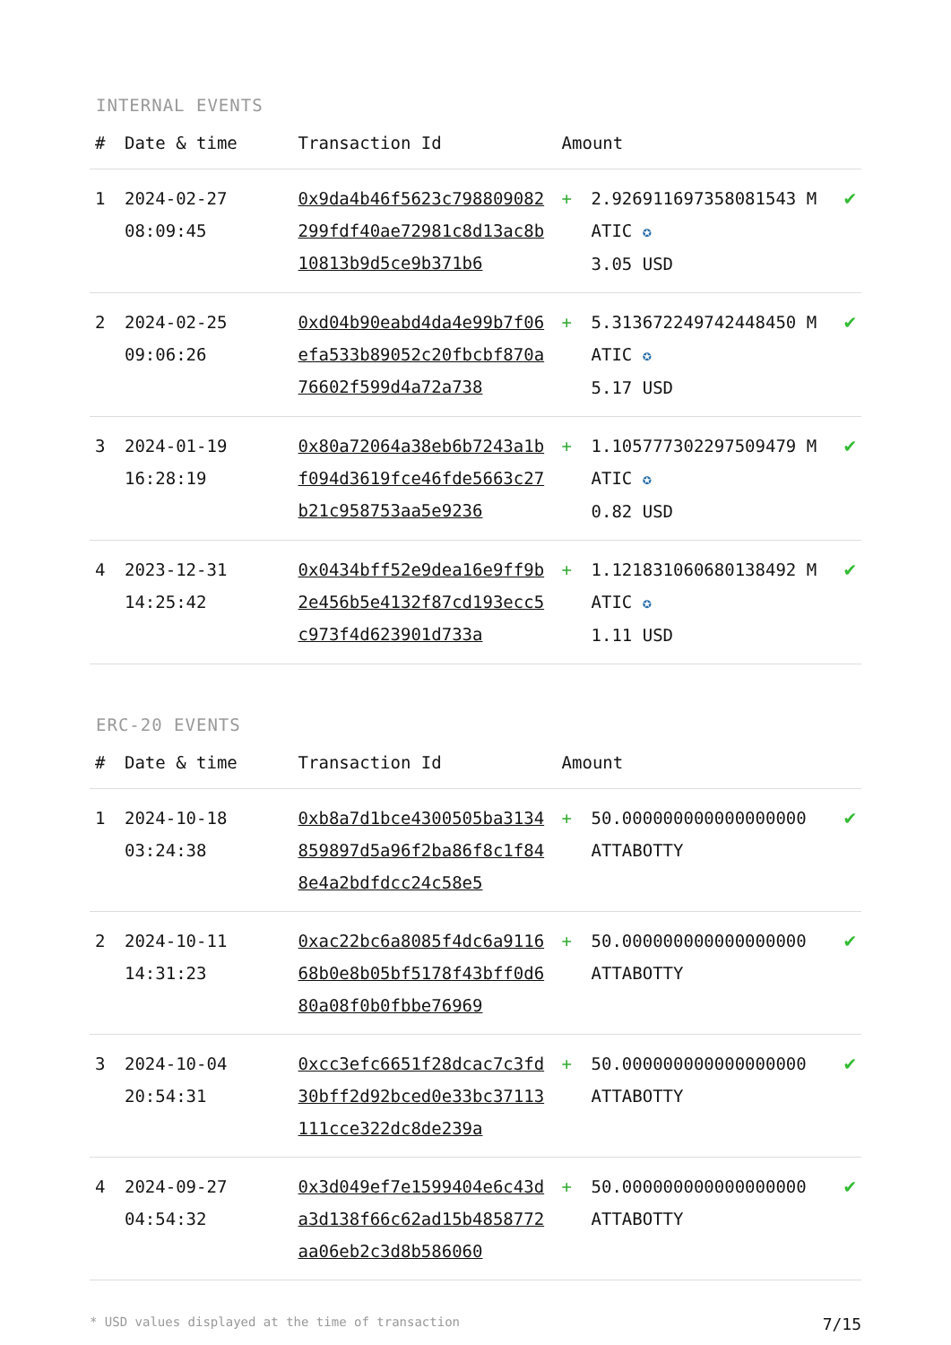INTERNAL EVENTS
| # | Date & time | Transaction Id | Amount | | |
| --- | --- | --- | --- | --- | --- |
| 1 | 2024-02-27 08:09:45 | 0x9da4b46f5623c798809082299fdf40ae72981c8d13ac8b10813b9d5ce9b371b6 | + | 2.926911697358081543 MATIC ✪ 3.05 USD | ✔ |
| 2 | 2024-02-25 09:06:26 | 0xd04b90eabd4da4e99b7f06efa533b89052c20fbcbf870a76602f599d4a72a738 | + | 5.313672249742448450 MATIC ✪ 5.17 USD | ✔ |
| 3 | 2024-01-19 16:28:19 | 0x80a72064a38eb6b7243a1bf094d3619fce46fde5663c27b21c958753aa5e9236 | + | 1.105777302297509479 MATIC ✪ 0.82 USD | ✔ |
| 4 | 2023-12-31 14:25:42 | 0x0434bff52e9dea16e9ff9b2e456b5e4132f87cd193ecc5c973f4d623901d733a | + | 1.121831060680138492 MATIC ✪ 1.11 USD | ✔ |
ERC-20 EVENTS
| # | Date & time | Transaction Id | Amount | | |
| --- | --- | --- | --- | --- | --- |
| 1 | 2024-10-18 03:24:38 | 0xb8a7d1bce4300505ba3134859897d5a96f2ba86f8c1f848e4a2bdfdcc24c58e5 | + | 50.000000000000000000 ATTABOTTY | ✔ |
| 2 | 2024-10-11 14:31:23 | 0xac22bc6a8085f4dc6a911668b0e8b05bf5178f43bff0d680a08f0b0fbbe76969 | + | 50.000000000000000000 ATTABOTTY | ✔ |
| 3 | 2024-10-04 20:54:31 | 0xcc3efc6651f28dcac7c3fd30bff2d92bced0e33bc37113111cce322dc8de239a | + | 50.000000000000000000 ATTABOTTY | ✔ |
| 4 | 2024-09-27 04:54:32 | 0x3d049ef7e1599404e6c43da3d138f66c62ad15b4858772aa06eb2c3d8b586060 | + | 50.000000000000000000 ATTABOTTY | ✔ |
* USD values displayed at the time of transaction 7/15